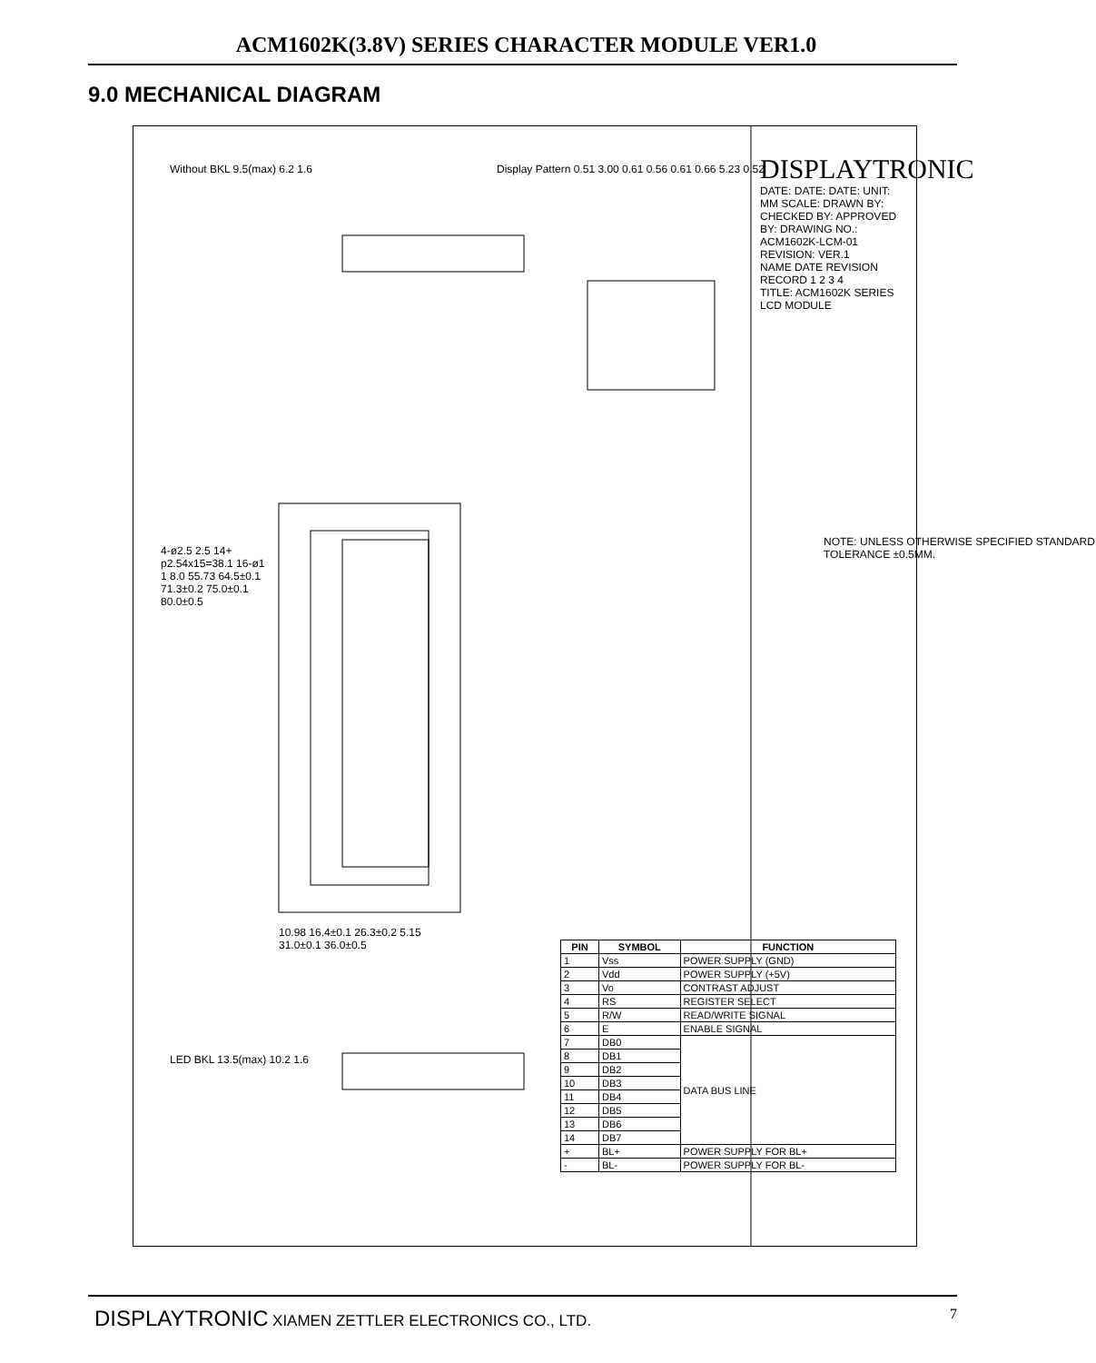ACM1602K(3.8V) SERIES CHARACTER MODULE VER1.0
9.0 MECHANICAL DIAGRAM
Without BKL 9.5(max) 6.2 1.6
Display Pattern 0.51 3.00 0.61 0.56 0.61 0.66 5.23 0.52
4-ø2.5 2.5 14+ p2.54x15=38.1 16-ø1 1 8.0 55.73 64.5±0.1 71.3±0.2 75.0±0.1 80.0±0.5
10.98 16.4±0.1 26.3±0.2 5.15 31.0±0.1 36.0±0.5
LED BKL 13.5(max) 10.2 1.6
NOTE: UNLESS OTHERWISE SPECIFIED STANDARD TOLERANCE ±0.5MM.
DISPLAYTRONIC
DATE: DATE: DATE: UNIT: MM SCALE: DRAWN BY: CHECKED BY: APPROVED BY: DRAWING NO.: ACM1602K-LCM-01 REVISION: VER.1
NAME DATE REVISION RECORD 1 2 3 4
TITLE: ACM1602K SERIES LCD MODULE
| PIN | SYMBOL | FUNCTION |
| --- | --- | --- |
| 1 | Vss | POWER SUPPLY (GND) |
| 2 | Vdd | POWER SUPPLY (+5V) |
| 3 | Vo | CONTRAST ADJUST |
| 4 | RS | REGISTER SELECT |
| 5 | R/W | READ/WRITE SIGNAL |
| 6 | E | ENABLE SIGNAL |
| 7 | DB0 | DATA BUS LINE |
| 8 | DB1 | |
| 9 | DB2 | |
| 10 | DB3 | |
| 11 | DB4 | |
| 12 | DB5 | |
| 13 | DB6 | |
| 14 | DB7 | |
| + | BL+ | POWER SUPPLY FOR BL+ |
| - | BL- | POWER SUPPLY FOR BL- |
DISPLAYTRONIC XIAMEN ZETTLER ELECTRONICS CO., LTD.
7